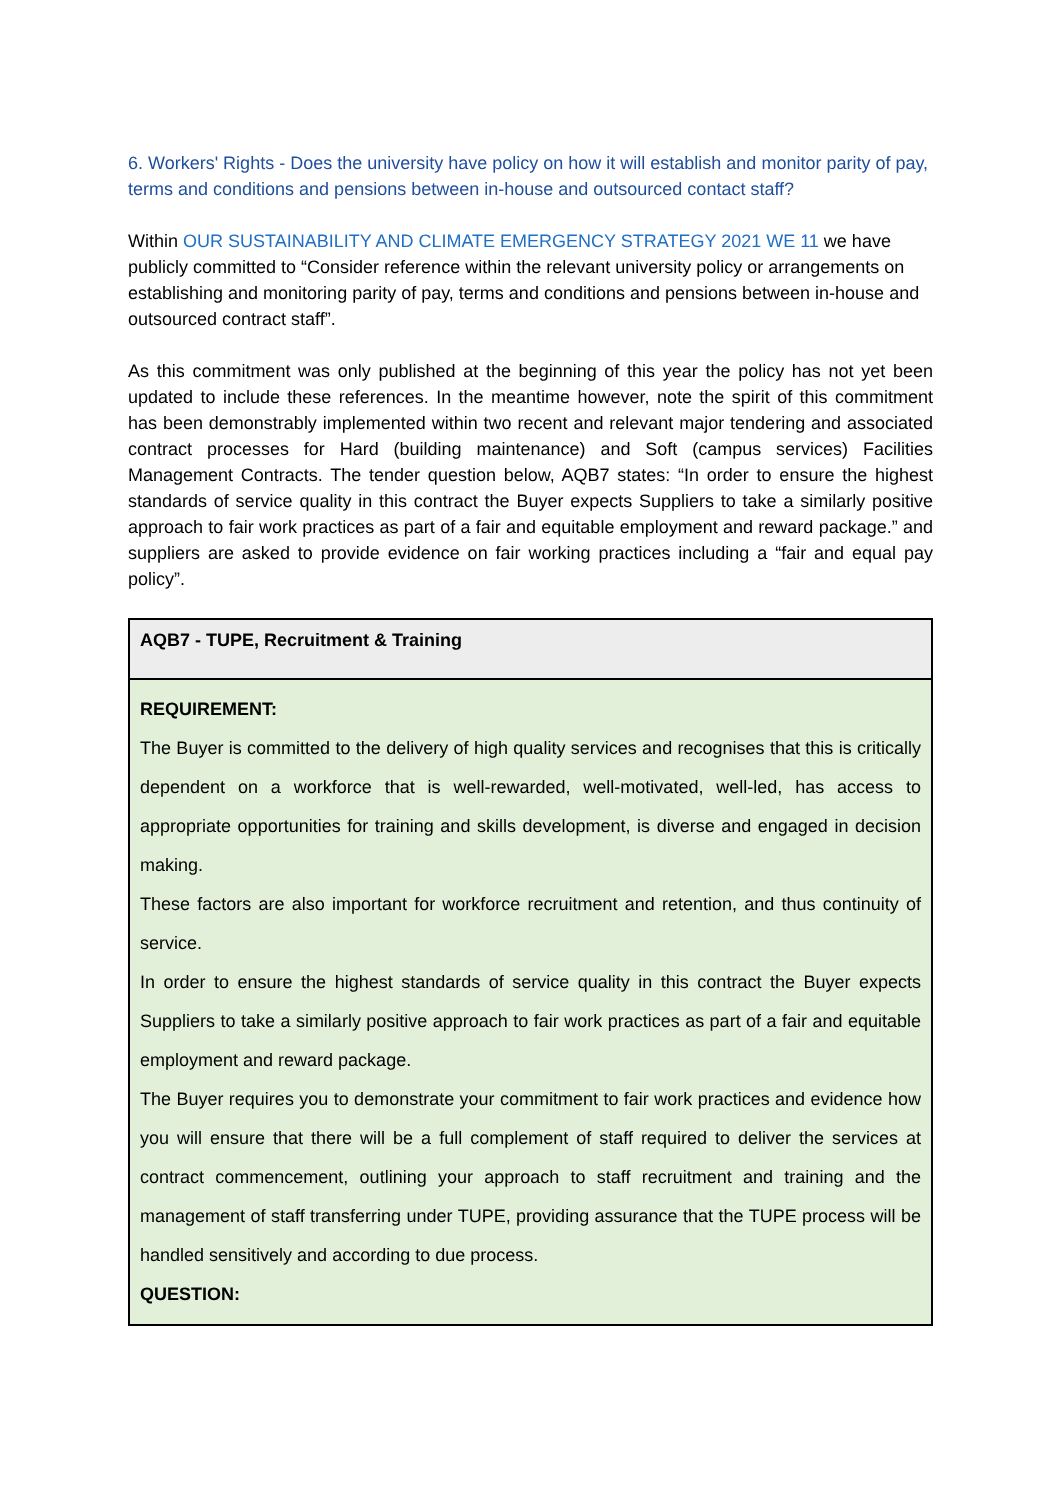6. Workers' Rights - Does the university have policy on how it will establish and monitor parity of pay, terms and conditions and pensions between in-house and outsourced contact staff?
Within OUR SUSTAINABILITY AND CLIMATE EMERGENCY STRATEGY 2021 WE 11 we have publicly committed to “Consider reference within the relevant university policy or arrangements on establishing and monitoring parity of pay, terms and conditions and pensions between in-house and outsourced contract staff”.
As this commitment was only published at the beginning of this year the policy has not yet been updated to include these references. In the meantime however, note the spirit of this commitment has been demonstrably implemented within two recent and relevant major tendering and associated contract processes for Hard (building maintenance) and Soft (campus services) Facilities Management Contracts. The tender question below, AQB7 states: “In order to ensure the highest standards of service quality in this contract the Buyer expects Suppliers to take a similarly positive approach to fair work practices as part of a fair and equitable employment and reward package.” and suppliers are asked to provide evidence on fair working practices including a “fair and equal pay policy”.
| AQB7 - TUPE, Recruitment & Training |
| REQUIREMENT: The Buyer is committed to the delivery of high quality services and recognises that this is critically dependent on a workforce that is well-rewarded, well-motivated, well-led, has access to appropriate opportunities for training and skills development, is diverse and engaged in decision making. These factors are also important for workforce recruitment and retention, and thus continuity of service. In order to ensure the highest standards of service quality in this contract the Buyer expects Suppliers to take a similarly positive approach to fair work practices as part of a fair and equitable employment and reward package. The Buyer requires you to demonstrate your commitment to fair work practices and evidence how you will ensure that there will be a full complement of staff required to deliver the services at contract commencement, outlining your approach to staff recruitment and training and the management of staff transferring under TUPE, providing assurance that the TUPE process will be handled sensitively and according to due process. QUESTION: |